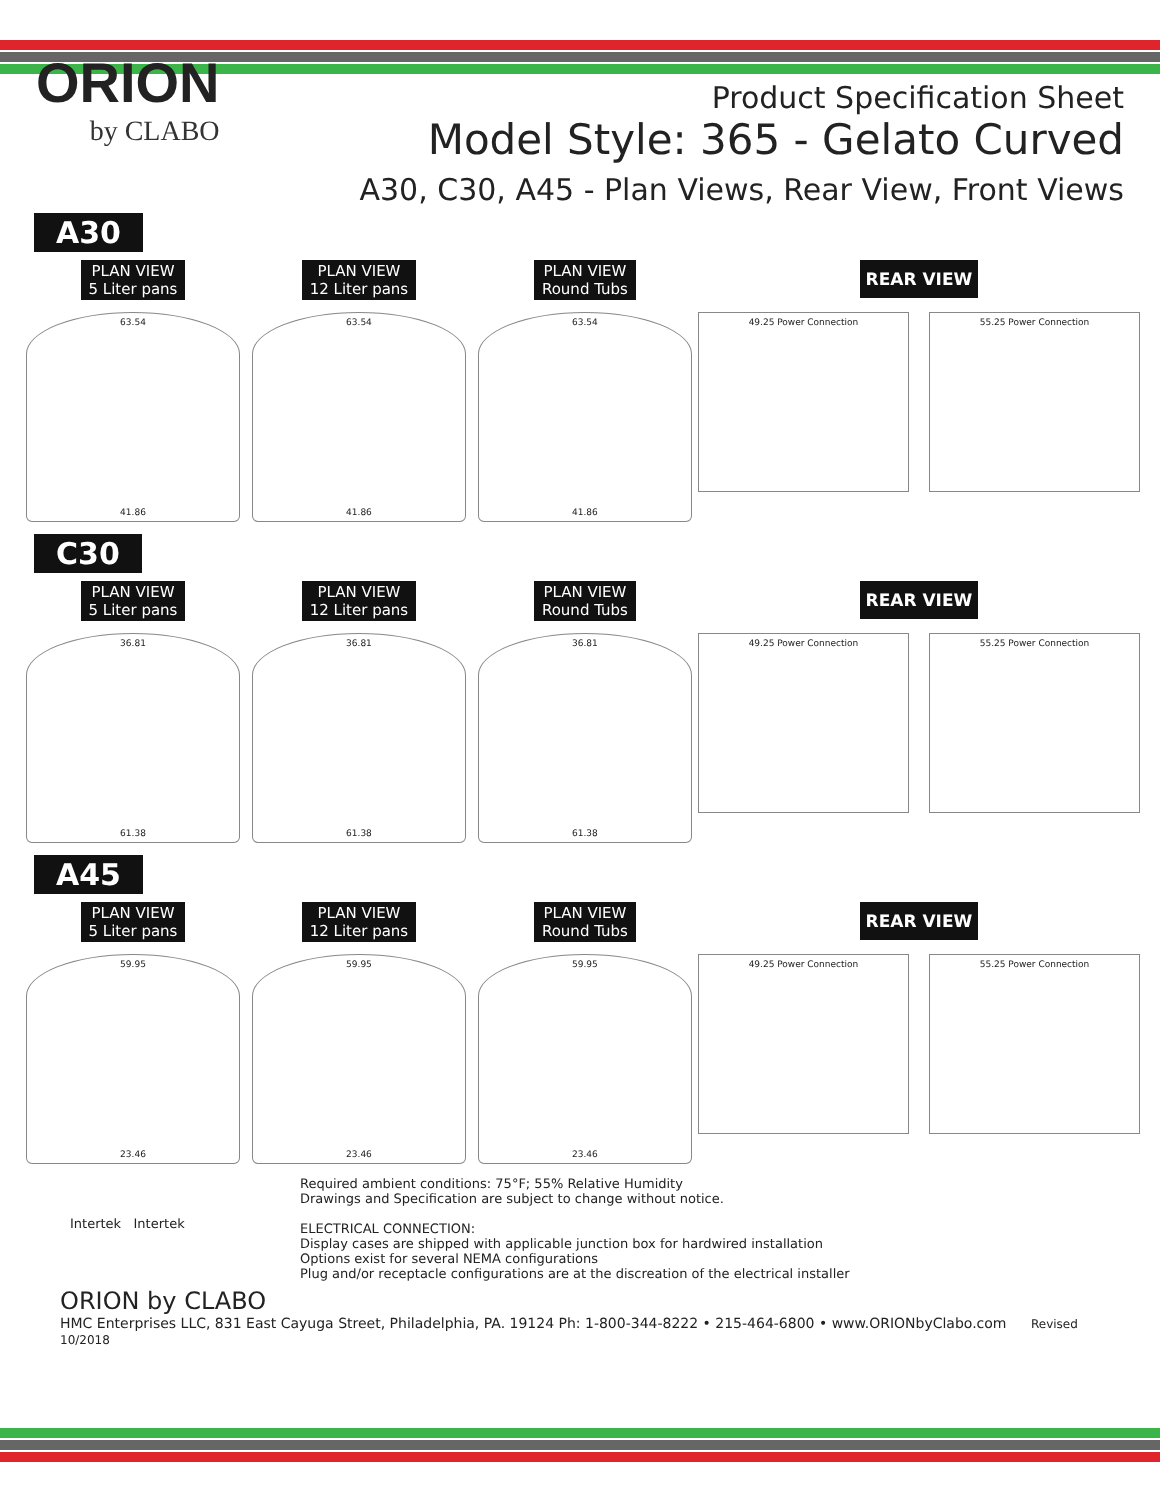ORION
by CLABO
Product Specification Sheet
Model Style: 365 - Gelato Curved
A30, C30, A45 - Plan Views, Rear View, Front Views
A30
PLAN VIEW
5 Liter pans
63.54
41.86
PLAN VIEW
12 Liter pans
63.54
41.86
PLAN VIEW
Round Tubs
63.54
41.86
REAR VIEW
49.25 Power Connection 55.25 Power Connection
C30
PLAN VIEW
5 Liter pans
36.81
61.38
PLAN VIEW
12 Liter pans
36.81
61.38
PLAN VIEW
Round Tubs
36.81
61.38
REAR VIEW
49.25 Power Connection 55.25 Power Connection
A45
PLAN VIEW
5 Liter pans
59.95
23.46
PLAN VIEW
12 Liter pans
59.95
23.46
PLAN VIEW
Round Tubs
59.95
23.46
REAR VIEW
49.25 Power Connection 55.25 Power Connection
Intertek Intertek
Required ambient conditions: 75°F; 55% Relative Humidity
Drawings and Specification are subject to change without notice.
ELECTRICAL CONNECTION:
Display cases are shipped with applicable junction box for hardwired installation
Options exist for several NEMA configurations
Plug and/or receptacle configurations are at the discreation of the electrical installer
ORION by CLABO
HMC Enterprises LLC, 831 East Cayuga Street, Philadelphia, PA. 19124 Ph: 1-800-344-8222 • 215-464-6800 • www.ORIONbyClabo.com Revised 10/2018